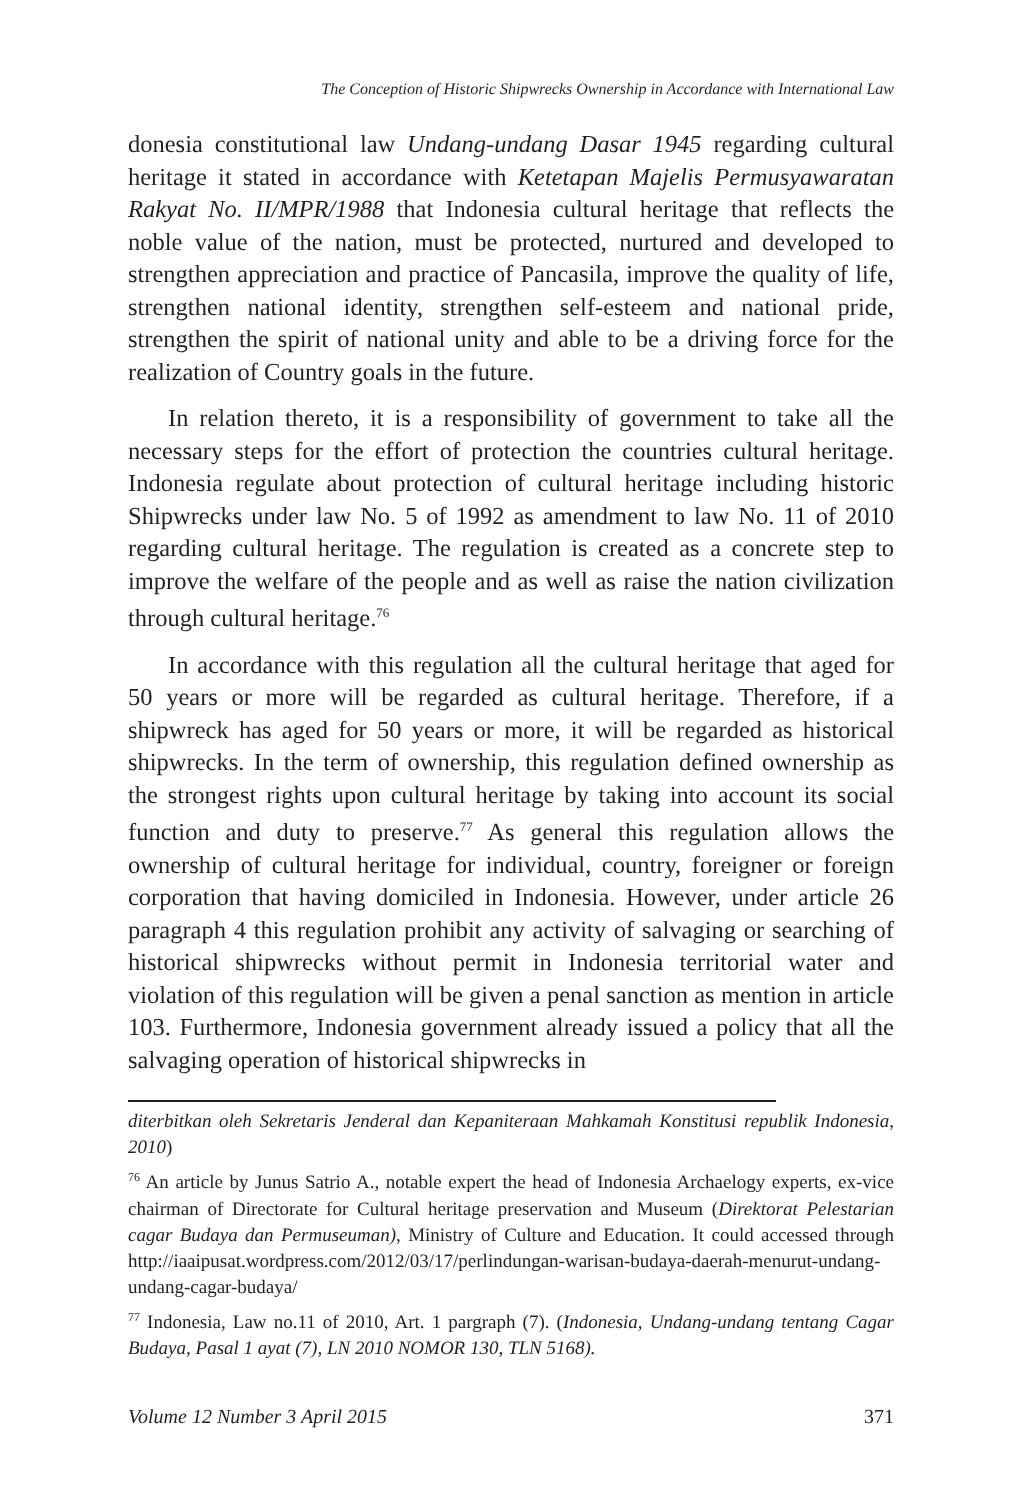The Conception of Historic Shipwrecks Ownership in Accordance with International Law
donesia constitutional law Undang-undang Dasar 1945 regarding cultural heritage it stated in accordance with Ketetapan Majelis Permusyawaratan Rakyat No. II/MPR/1988 that Indonesia cultural heritage that reflects the noble value of the nation, must be protected, nurtured and developed to strengthen appreciation and practice of Pancasila, improve the quality of life, strengthen national identity, strengthen self-esteem and national pride, strengthen the spirit of national unity and able to be a driving force for the realization of Country goals in the future.
In relation thereto, it is a responsibility of government to take all the necessary steps for the effort of protection the countries cultural heritage. Indonesia regulate about protection of cultural heritage including historic Shipwrecks under law No. 5 of 1992 as amendment to law No. 11 of 2010 regarding cultural heritage. The regulation is created as a concrete step to improve the welfare of the people and as well as raise the nation civilization through cultural heritage.<sup>76</sup>
In accordance with this regulation all the cultural heritage that aged for 50 years or more will be regarded as cultural heritage. Therefore, if a shipwreck has aged for 50 years or more, it will be regarded as historical shipwrecks. In the term of ownership, this regulation defined ownership as the strongest rights upon cultural heritage by taking into account its social function and duty to preserve.<sup>77</sup> As general this regulation allows the ownership of cultural heritage for individual, country, foreigner or foreign corporation that having domiciled in Indonesia. However, under article 26 paragraph 4 this regulation prohibit any activity of salvaging or searching of historical shipwrecks without permit in Indonesia territorial water and violation of this regulation will be given a penal sanction as mention in article 103. Furthermore, Indonesia government already issued a policy that all the salvaging operation of historical shipwrecks in
diterbitkan oleh Sekretaris Jenderal dan Kepaniteraan Mahkamah Konstitusi republik Indonesia, 2010)
<sup>76</sup> An article by Junus Satrio A., notable expert the head of Indonesia Archaelogy experts, ex-vice chairman of Directorate for Cultural heritage preservation and Museum (Direktorat Pelestarian cagar Budaya dan Permuseuman), Ministry of Culture and Education. It could accessed through http://iaaipusat.wordpress.com/2012/03/17/perlindungan-warisan-budaya-daerah-menurut-undang-undang-cagar-budaya/
<sup>77</sup> Indonesia, Law no.11 of 2010, Art. 1 pargraph (7). (Indonesia, Undang-undang tentang Cagar Budaya, Pasal 1 ayat (7), LN 2010 NOMOR 130, TLN 5168).
Volume 12 Number 3 April 2015 371